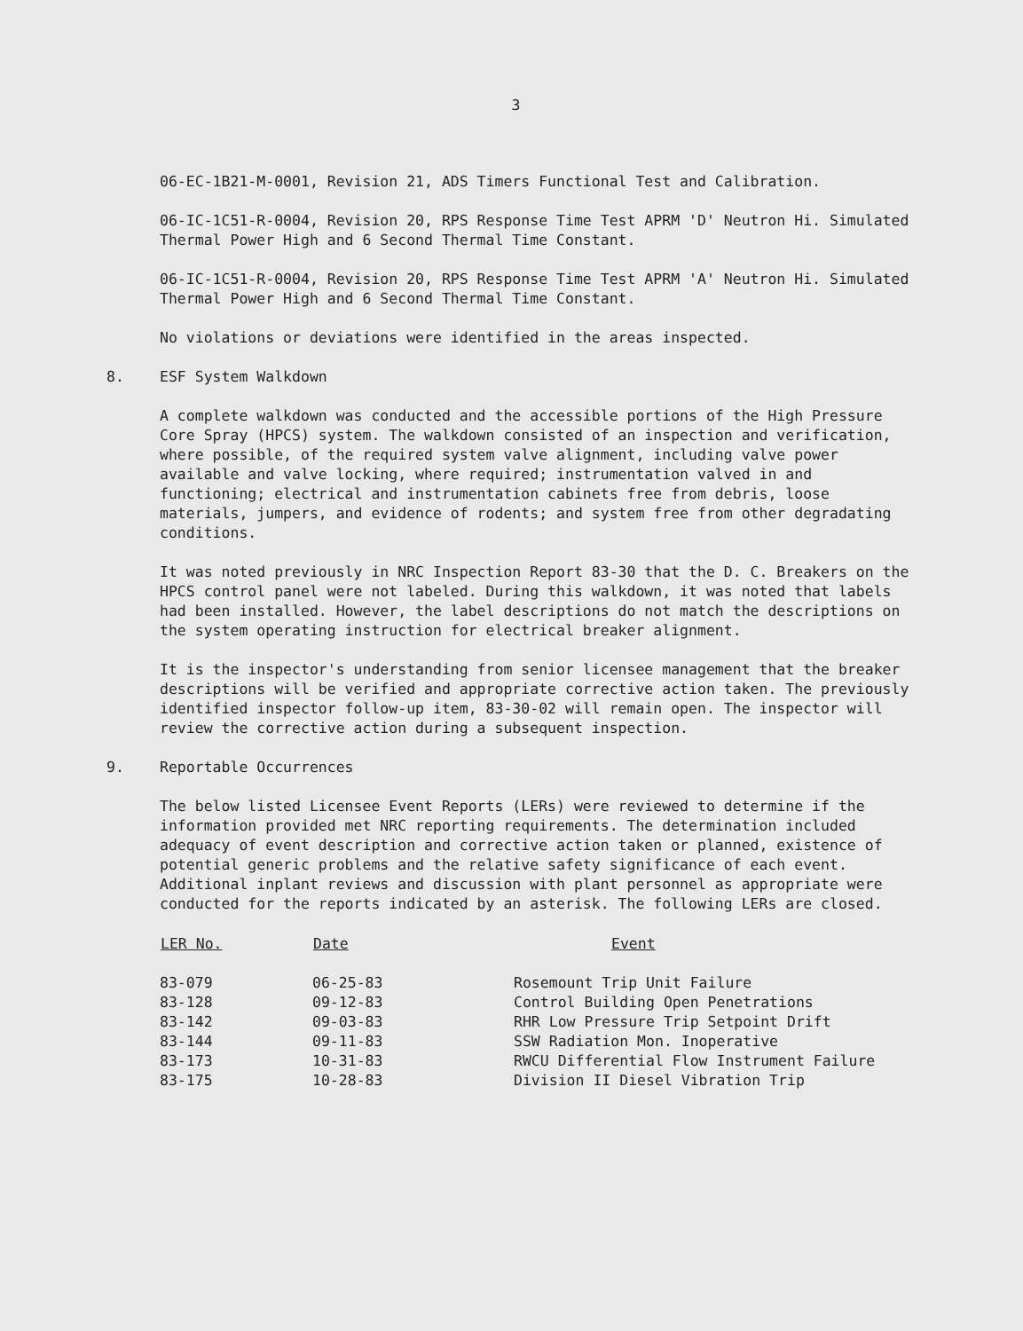3
06-EC-1B21-M-0001, Revision 21, ADS Timers Functional Test and Calibration.
06-IC-1C51-R-0004, Revision 20, RPS Response Time Test APRM 'D' Neutron Hi. Simulated Thermal Power High and 6 Second Thermal Time Constant.
06-IC-1C51-R-0004, Revision 20, RPS Response Time Test APRM 'A' Neutron Hi. Simulated Thermal Power High and 6 Second Thermal Time Constant.
No violations or deviations were identified in the areas inspected.
8. ESF System Walkdown
A complete walkdown was conducted and the accessible portions of the High Pressure Core Spray (HPCS) system. The walkdown consisted of an inspection and verification, where possible, of the required system valve alignment, including valve power available and valve locking, where required; instrumentation valved in and functioning; electrical and instrumentation cabinets free from debris, loose materials, jumpers, and evidence of rodents; and system free from other degradating conditions.
It was noted previously in NRC Inspection Report 83-30 that the D. C. Breakers on the HPCS control panel were not labeled. During this walkdown, it was noted that labels had been installed. However, the label descriptions do not match the descriptions on the system operating instruction for electrical breaker alignment.
It is the inspector's understanding from senior licensee management that the breaker descriptions will be verified and appropriate corrective action taken. The previously identified inspector follow-up item, 83-30-02 will remain open. The inspector will review the corrective action during a subsequent inspection.
9. Reportable Occurrences
The below listed Licensee Event Reports (LERs) were reviewed to determine if the information provided met NRC reporting requirements. The determination included adequacy of event description and corrective action taken or planned, existence of potential generic problems and the relative safety significance of each event. Additional inplant reviews and discussion with plant personnel as appropriate were conducted for the reports indicated by an asterisk. The following LERs are closed.
| LER No. | Date | Event |
| --- | --- | --- |
| 83-079 | 06-25-83 | Rosemount Trip Unit Failure |
| 83-128 | 09-12-83 | Control Building Open Penetrations |
| 83-142 | 09-03-83 | RHR Low Pressure Trip Setpoint Drift |
| 83-144 | 09-11-83 | SSW Radiation Mon. Inoperative |
| 83-173 | 10-31-83 | RWCU Differential Flow Instrument Failure |
| 83-175 | 10-28-83 | Division II Diesel Vibration Trip |